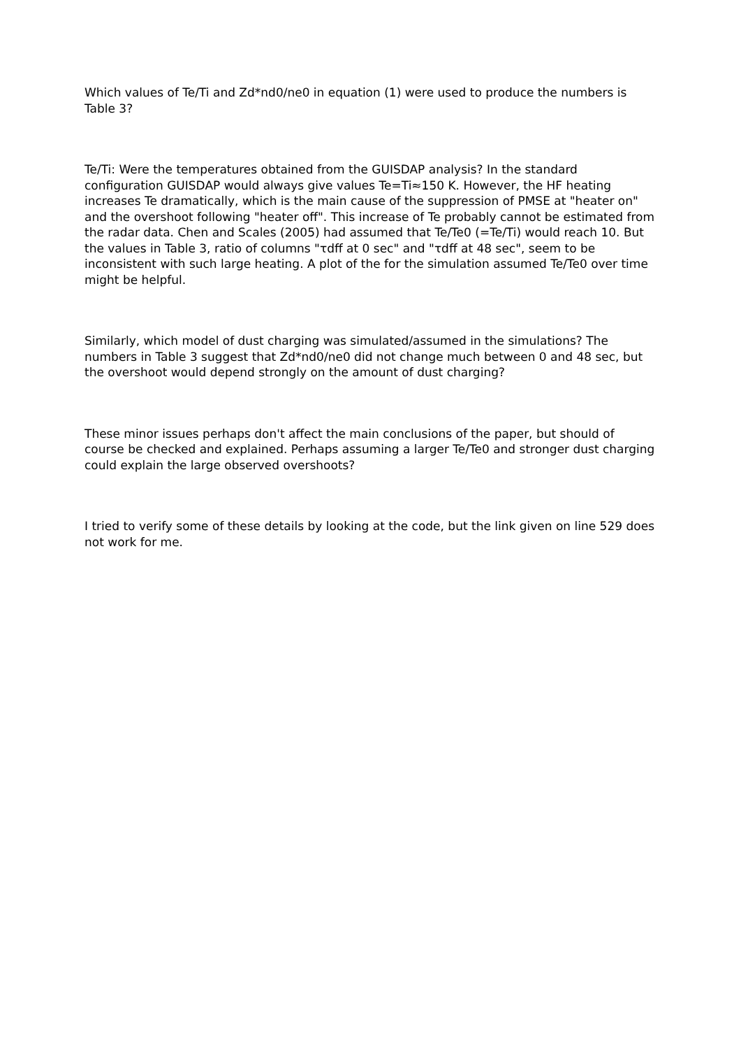Which values of Te/Ti and Zd*nd0/ne0 in equation (1) were used to produce the numbers is Table 3?
Te/Ti: Were the temperatures obtained from the GUISDAP analysis? In the standard configuration GUISDAP would always give values Te=Ti≈150 K. However, the HF heating increases Te dramatically, which is the main cause of the suppression of PMSE at "heater on" and the overshoot following "heater off". This increase of Te probably cannot be estimated from the radar data. Chen and Scales (2005) had assumed that Te/Te0 (=Te/Ti) would reach 10. But the values in Table 3, ratio of columns "τdff at 0 sec" and "τdff at 48 sec", seem to be inconsistent with such large heating. A plot of the for the simulation assumed Te/Te0 over time might be helpful.
Similarly, which model of dust charging was simulated/assumed in the simulations? The numbers in Table 3 suggest that Zd*nd0/ne0 did not change much between 0 and 48 sec, but the overshoot would depend strongly on the amount of dust charging?
These minor issues perhaps don't affect the main conclusions of the paper, but should of course be checked and explained. Perhaps assuming a larger Te/Te0 and stronger dust charging could explain the large observed overshoots?
I tried to verify some of these details by looking at the code, but the link given on line 529 does not work for me.